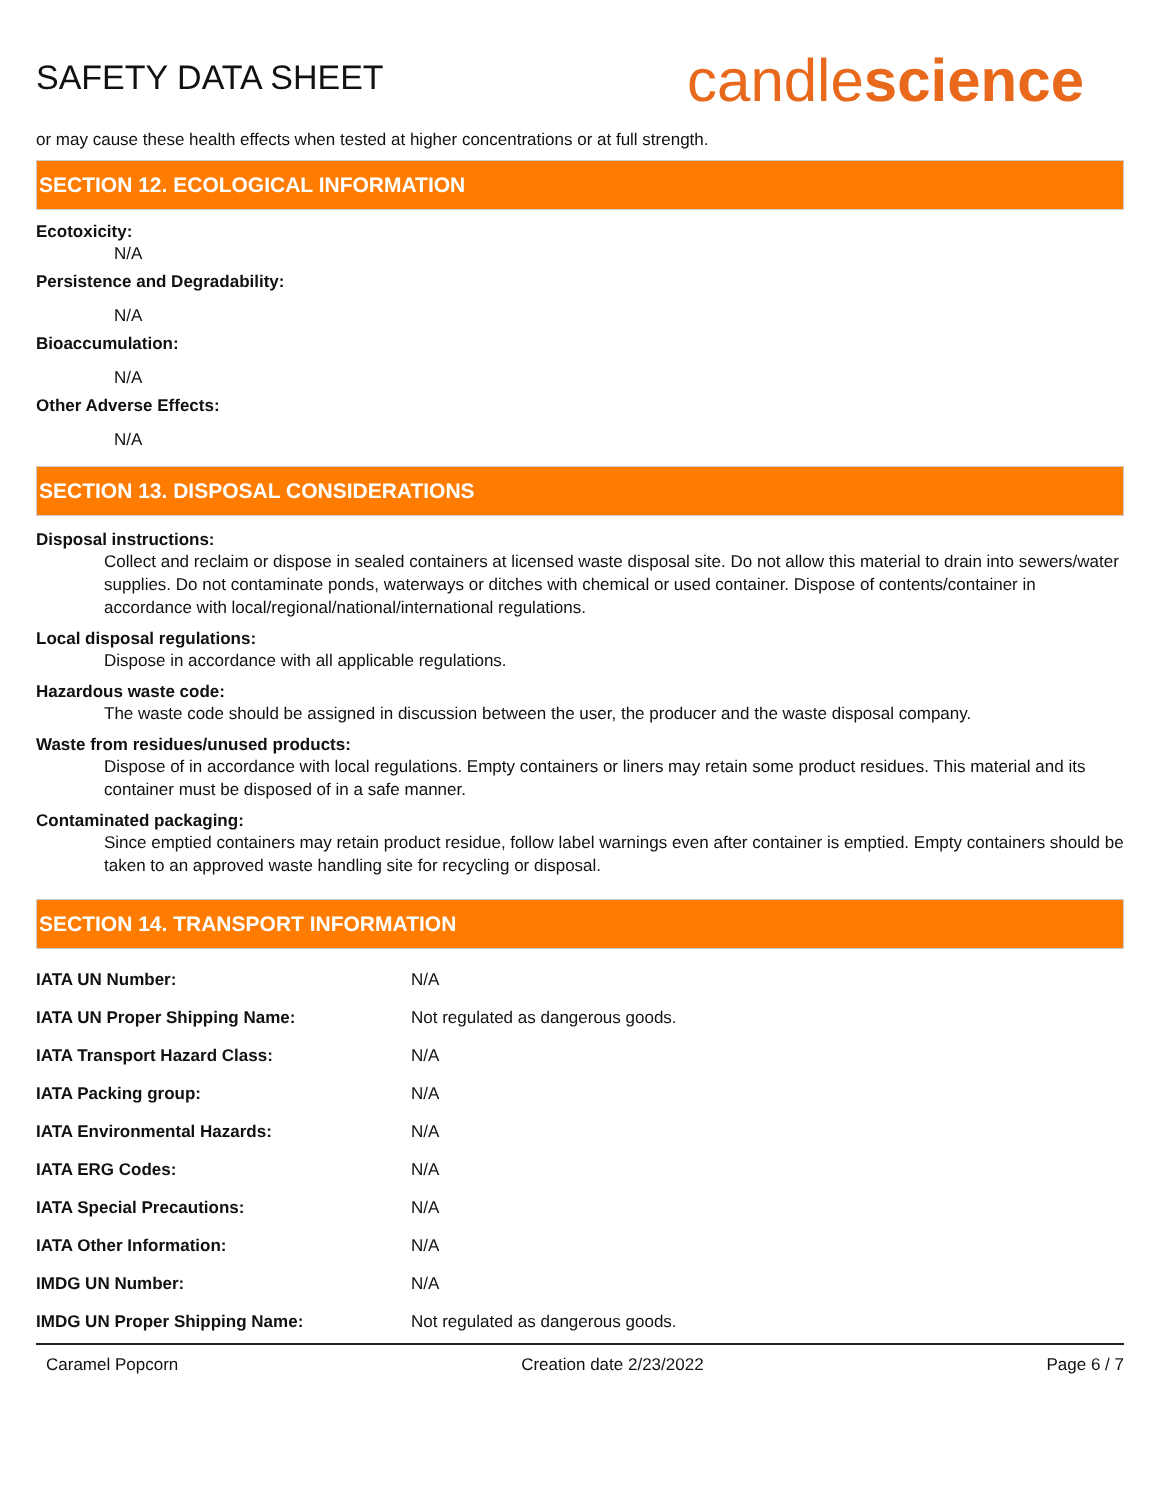SAFETY DATA SHEET
candlescience
or may cause these health effects when tested at higher concentrations or at full strength.
SECTION 12. ECOLOGICAL INFORMATION
Ecotoxicity:
N/A
Persistence and Degradability:
N/A
Bioaccumulation:
N/A
Other Adverse Effects:
N/A
SECTION 13. DISPOSAL CONSIDERATIONS
Disposal instructions:
Collect and reclaim or dispose in sealed containers at licensed waste disposal site. Do not allow this material to drain into sewers/water supplies. Do not contaminate ponds, waterways or ditches with chemical or used container. Dispose of contents/container in accordance with local/regional/national/international regulations.
Local disposal regulations:
Dispose in accordance with all applicable regulations.
Hazardous waste code:
The waste code should be assigned in discussion between the user, the producer and the waste disposal company.
Waste from residues/unused products:
Dispose of in accordance with local regulations. Empty containers or liners may retain some product residues. This material and its container must be disposed of in a safe manner.
Contaminated packaging:
Since emptied containers may retain product residue, follow label warnings even after container is emptied. Empty containers should be taken to an approved waste handling site for recycling or disposal.
SECTION 14. TRANSPORT INFORMATION
| IATA UN Number: | N/A |
| IATA UN Proper Shipping Name: | Not regulated as dangerous goods. |
| IATA Transport Hazard Class: | N/A |
| IATA Packing group: | N/A |
| IATA Environmental Hazards: | N/A |
| IATA ERG Codes: | N/A |
| IATA Special Precautions: | N/A |
| IATA Other Information: | N/A |
| IMDG UN Number: | N/A |
| IMDG UN Proper Shipping Name: | Not regulated as dangerous goods. |
Caramel Popcorn Creation date 2/23/2022 Page 6 / 7